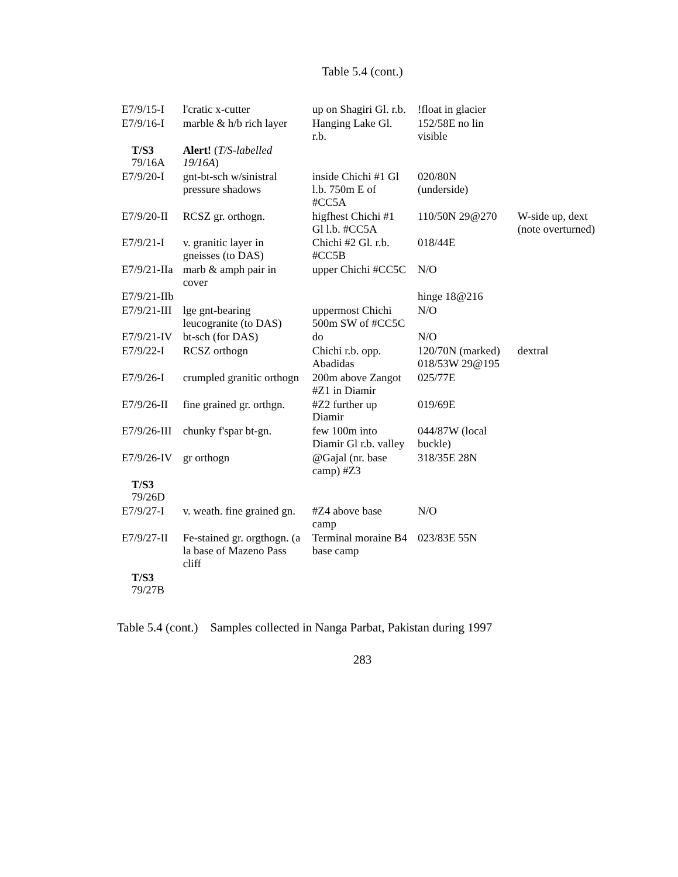Table 5.4 (cont.)
| E7/9/15-I | l'cratic x-cutter | up on Shagiri Gl. r.b. | !float in glacier | |
| E7/9/16-I | marble & h/b rich layer | Hanging Lake Gl. r.b. | 152/58E no lin visible | |
| T/S3 79/16A | Alert! ( T/S-labelled 19/16A ) | | | |
| E7/9/20-I | gnt-bt-sch w/sinistral pressure shadows | inside Chichi #1 Gl l.b. 750m E of #CC5A | 020/80N (underside) | |
| E7/9/20-II | RCSZ gr. orthogn. | higfhest Chichi #1 Gl l.b. #CC5A | 110/50N 29@270 | W-side up, dext (note overturned) |
| E7/9/21-I | v. granitic layer in gneisses (to DAS) | Chichi #2 Gl. r.b. #CC5B | 018/44E | |
| E7/9/21-IIa | marb & amph pair in cover | upper Chichi #CC5C | N/O | |
| E7/9/21-IIb | | | hinge 18@216 | |
| E7/9/21-III | lge gnt-bearing leucogranite (to DAS) | uppermost Chichi 500m SW of #CC5C | N/O | |
| E7/9/21-IV | bt-sch (for DAS) | do | N/O | |
| E7/9/22-I | RCSZ orthogn | Chichi r.b. opp. Abadidas | 120/70N (marked) 018/53W 29@195 | dextral |
| E7/9/26-I | crumpled granitic orthogn | 200m above Zangot #Z1 in Diamir | 025/77E | |
| E7/9/26-II | fine grained gr. orthgn. | #Z2 further up Diamir | 019/69E | |
| E7/9/26-III | chunky f'spar bt-gn. | few 100m into Diamir Gl r.b. valley | 044/87W (local buckle) | |
| E7/9/26-IV | gr orthogn | @Gajal (nr. base camp) #Z3 | 318/35E 28N | |
| T/S3 79/26D | | | | |
| E7/9/27-I | v. weath. fine grained gn. | #Z4 above base camp | N/O | |
| E7/9/27-II | Fe-stained gr. orgthogn. (a la base of Mazeno Pass cliff | Terminal moraine B4 base camp | 023/83E 55N | |
| T/S3 79/27B | | | | |
Table 5.4 (cont.) Samples collected in Nanga Parbat, Pakistan during 1997
283